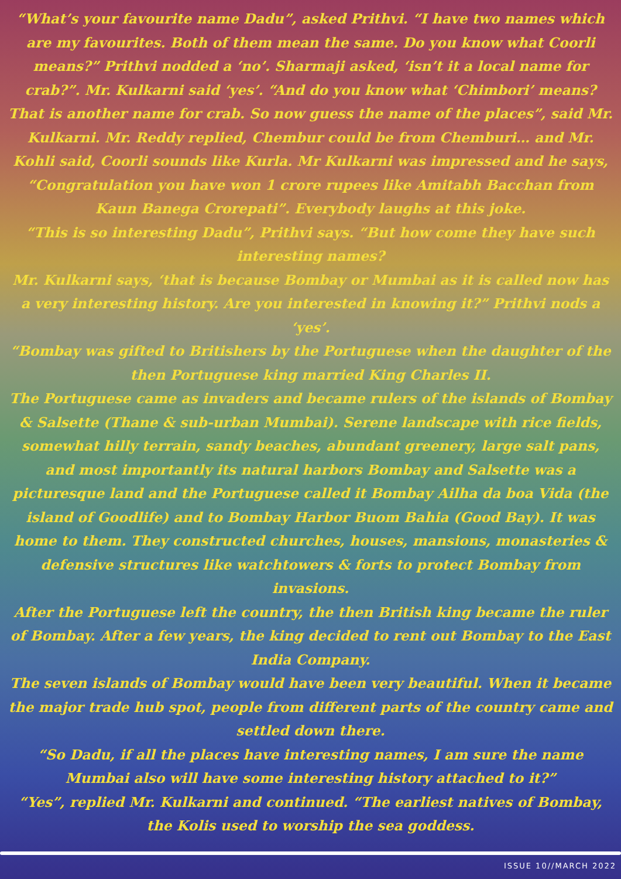“What’s your favourite name Dadu”, asked Prithvi. “I have two names which are my favourites. Both of them mean the same. Do you know what Coorli means?” Prithvi nodded a ‘no’. Sharmaji asked, ‘isn’t it a local name for crab?”. Mr. Kulkarni said ‘yes’. “And do you know what ‘Chimbori’ means? That is another name for crab. So now guess the name of the places”, said Mr. Kulkarni. Mr. Reddy replied, Chembur could be from Chemburi… and Mr. Kohli said, Coorli sounds like Kurla. Mr Kulkarni was impressed and he says, “Congratulation you have won 1 crore rupees like Amitabh Bacchan from Kaun Banega Crorepati”. Everybody laughs at this joke.
“This is so interesting Dadu”, Prithvi says. “But how come they have such interesting names?
Mr. Kulkarni says, ‘that is because Bombay or Mumbai as it is called now has a very interesting history. Are you interested in knowing it?” Prithvi nods a ‘yes’.
“Bombay was gifted to Britishers by the Portuguese when the daughter of the then Portuguese king married King Charles II.
The Portuguese came as invaders and became rulers of the islands of Bombay & Salsette (Thane & sub-urban Mumbai). Serene landscape with rice fields, somewhat hilly terrain, sandy beaches, abundant greenery, large salt pans, and most importantly its natural harbors Bombay and Salsette was a picturesque land and the Portuguese called it Bombay Ailha da boa Vida (the island of Goodlife) and to Bombay Harbor Buom Bahia (Good Bay). It was home to them. They constructed churches, houses, mansions, monasteries & defensive structures like watchtowers & forts to protect Bombay from invasions.
After the Portuguese left the country, the then British king became the ruler of Bombay. After a few years, the king decided to rent out Bombay to the East India Company.
The seven islands of Bombay would have been very beautiful. When it became the major trade hub spot, people from different parts of the country came and settled down there.
“So Dadu, if all the places have interesting names, I am sure the name Mumbai also will have some interesting history attached to it?”
“Yes”, replied Mr. Kulkarni and continued. “The earliest natives of Bombay, the Kolis used to worship the sea goddess.
ISSUE 10//MARCH 2022